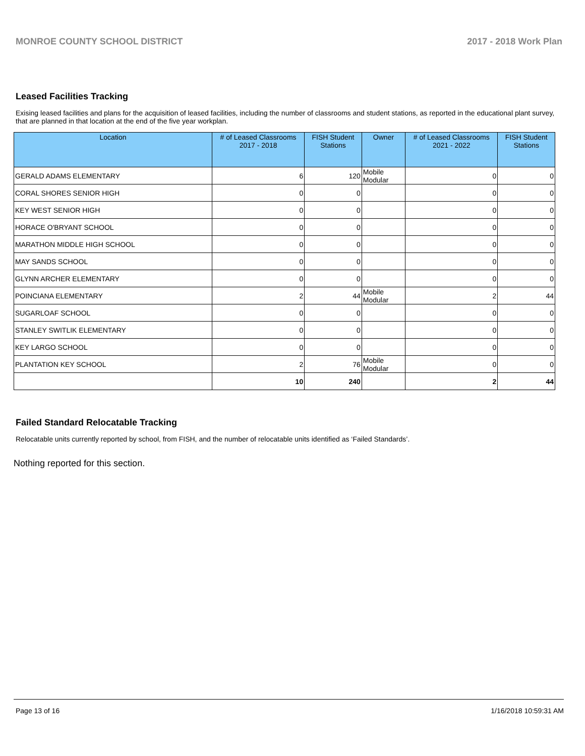MONROE COUNTY SCHOOL DISTRICT 2017 - 2018 Work Plan
Leased Facilities Tracking
Exising leased facilities and plans for the acquisition of leased facilities, including the number of classrooms and student stations, as reported in the educational plant survey, that are planned in that location at the end of the five year workplan.
| Location | # of Leased Classrooms 2017 - 2018 | FISH Student Stations | Owner | # of Leased Classrooms 2021 - 2022 | FISH Student Stations |
| --- | --- | --- | --- | --- | --- |
| GERALD ADAMS ELEMENTARY | 6 | 120 | Mobile Modular | 0 | 0 |
| CORAL SHORES SENIOR HIGH | 0 | 0 | | 0 | 0 |
| KEY WEST SENIOR HIGH | 0 | 0 | | 0 | 0 |
| HORACE O'BRYANT SCHOOL | 0 | 0 | | 0 | 0 |
| MARATHON MIDDLE HIGH SCHOOL | 0 | 0 | | 0 | 0 |
| MAY SANDS SCHOOL | 0 | 0 | | 0 | 0 |
| GLYNN ARCHER ELEMENTARY | 0 | 0 | | 0 | 0 |
| POINCIANA ELEMENTARY | 2 | 44 | Mobile Modular | 2 | 44 |
| SUGARLOAF SCHOOL | 0 | 0 | | 0 | 0 |
| STANLEY SWITLIK ELEMENTARY | 0 | 0 | | 0 | 0 |
| KEY LARGO SCHOOL | 0 | 0 | | 0 | 0 |
| PLANTATION KEY SCHOOL | 2 | 76 | Mobile Modular | 0 | 0 |
| | 10 | 240 | | 2 | 44 |
Failed Standard Relocatable Tracking
Relocatable units currently reported by school, from FISH, and the number of relocatable units identified as ‘Failed Standards’.
Nothing reported for this section.
Page 13 of 16 1/16/2018 10:59:31 AM